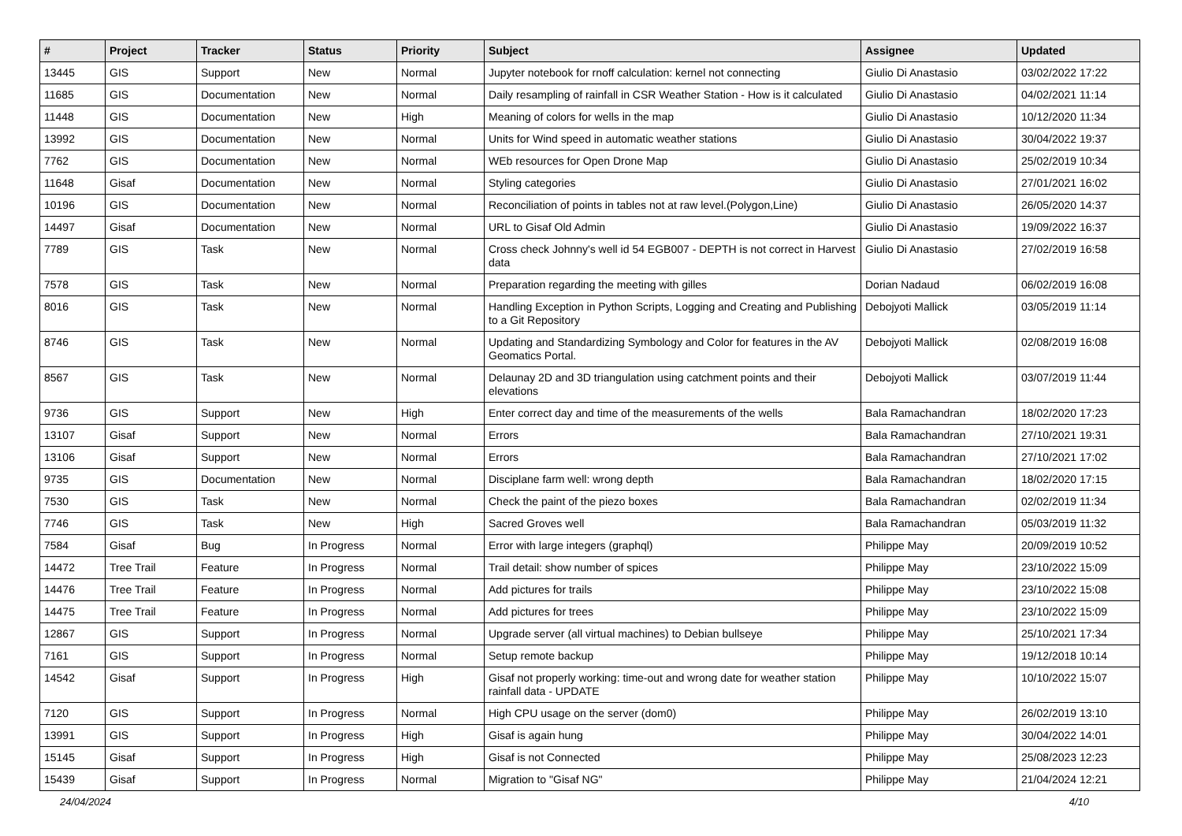| # | Project | Tracker | Status | Priority | Subject | Assignee | Updated |
| --- | --- | --- | --- | --- | --- | --- | --- |
| 13445 | GIS | Support | New | Normal | Jupyter notebook for rnoff calculation: kernel not connecting | Giulio Di Anastasio | 03/02/2022 17:22 |
| 11685 | GIS | Documentation | New | Normal | Daily resampling of rainfall in CSR Weather Station - How is it calculated | Giulio Di Anastasio | 04/02/2021 11:14 |
| 11448 | GIS | Documentation | New | High | Meaning of colors for wells in the map | Giulio Di Anastasio | 10/12/2020 11:34 |
| 13992 | GIS | Documentation | New | Normal | Units for Wind speed in automatic weather stations | Giulio Di Anastasio | 30/04/2022 19:37 |
| 7762 | GIS | Documentation | New | Normal | WEb resources for Open Drone Map | Giulio Di Anastasio | 25/02/2019 10:34 |
| 11648 | Gisaf | Documentation | New | Normal | Styling categories | Giulio Di Anastasio | 27/01/2021 16:02 |
| 10196 | GIS | Documentation | New | Normal | Reconciliation of points in tables not at raw level.(Polygon,Line) | Giulio Di Anastasio | 26/05/2020 14:37 |
| 14497 | Gisaf | Documentation | New | Normal | URL to Gisaf Old Admin | Giulio Di Anastasio | 19/09/2022 16:37 |
| 7789 | GIS | Task | New | Normal | Cross check Johnny's well id 54 EGB007 - DEPTH is not correct in Harvest data | Giulio Di Anastasio | 27/02/2019 16:58 |
| 7578 | GIS | Task | New | Normal | Preparation regarding the meeting with gilles | Dorian Nadaud | 06/02/2019 16:08 |
| 8016 | GIS | Task | New | Normal | Handling Exception in Python Scripts, Logging and Creating and Publishing to a Git Repository | Debojyoti Mallick | 03/05/2019 11:14 |
| 8746 | GIS | Task | New | Normal | Updating and Standardizing Symbology and Color for features in the AV Geomatics Portal. | Debojyoti Mallick | 02/08/2019 16:08 |
| 8567 | GIS | Task | New | Normal | Delaunay 2D and 3D triangulation using catchment points and their elevations | Debojyoti Mallick | 03/07/2019 11:44 |
| 9736 | GIS | Support | New | High | Enter correct day and time of the measurements of the wells | Bala Ramachandran | 18/02/2020 17:23 |
| 13107 | Gisaf | Support | New | Normal | Errors | Bala Ramachandran | 27/10/2021 19:31 |
| 13106 | Gisaf | Support | New | Normal | Errors | Bala Ramachandran | 27/10/2021 17:02 |
| 9735 | GIS | Documentation | New | Normal | Disciplane farm well: wrong depth | Bala Ramachandran | 18/02/2020 17:15 |
| 7530 | GIS | Task | New | Normal | Check the paint of the piezo boxes | Bala Ramachandran | 02/02/2019 11:34 |
| 7746 | GIS | Task | New | High | Sacred Groves well | Bala Ramachandran | 05/03/2019 11:32 |
| 7584 | Gisaf | Bug | In Progress | Normal | Error with large integers (graphql) | Philippe May | 20/09/2019 10:52 |
| 14472 | Tree Trail | Feature | In Progress | Normal | Trail detail: show number of spices | Philippe May | 23/10/2022 15:09 |
| 14476 | Tree Trail | Feature | In Progress | Normal | Add pictures for trails | Philippe May | 23/10/2022 15:08 |
| 14475 | Tree Trail | Feature | In Progress | Normal | Add pictures for trees | Philippe May | 23/10/2022 15:09 |
| 12867 | GIS | Support | In Progress | Normal | Upgrade server (all virtual machines) to Debian bullseye | Philippe May | 25/10/2021 17:34 |
| 7161 | GIS | Support | In Progress | Normal | Setup remote backup | Philippe May | 19/12/2018 10:14 |
| 14542 | Gisaf | Support | In Progress | High | Gisaf not properly working: time-out and wrong date for weather station rainfall data - UPDATE | Philippe May | 10/10/2022 15:07 |
| 7120 | GIS | Support | In Progress | Normal | High CPU usage on the server (dom0) | Philippe May | 26/02/2019 13:10 |
| 13991 | GIS | Support | In Progress | High | Gisaf is again hung | Philippe May | 30/04/2022 14:01 |
| 15145 | Gisaf | Support | In Progress | High | Gisaf is not Connected | Philippe May | 25/08/2023 12:23 |
| 15439 | Gisaf | Support | In Progress | Normal | Migration to "Gisaf NG" | Philippe May | 21/04/2024 12:21 |
24/04/2024 4/10